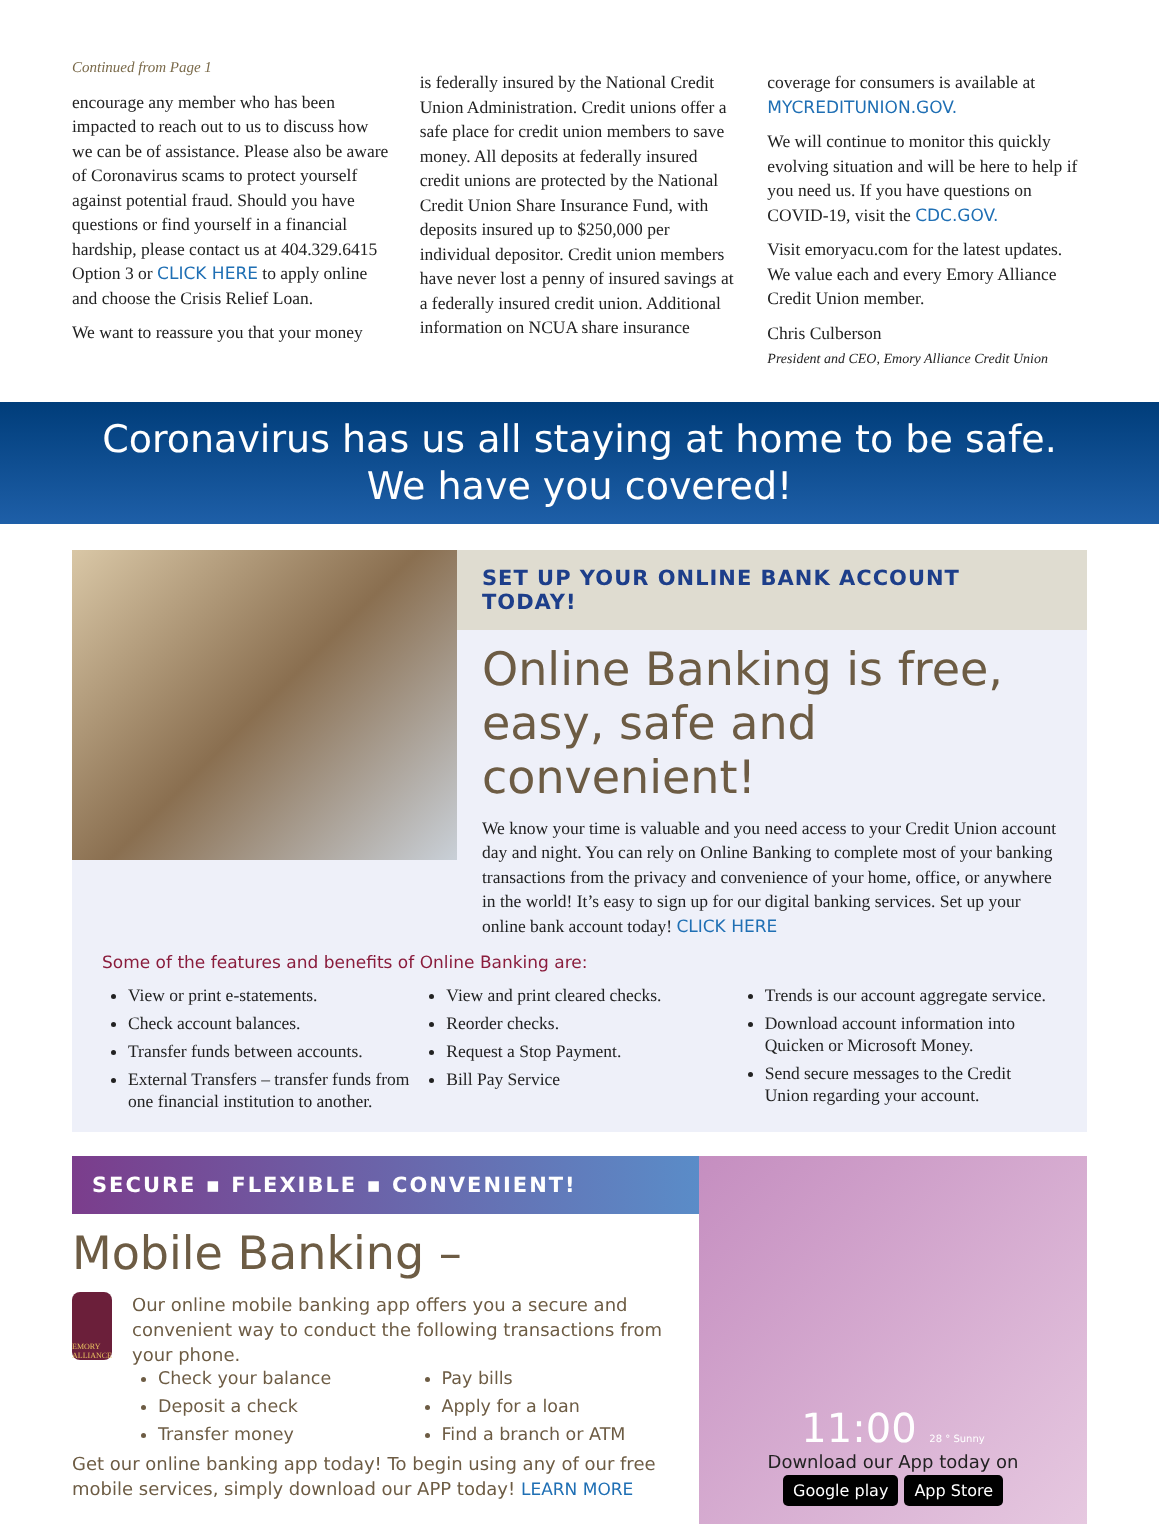Continued from Page 1
encourage any member who has been impacted to reach out to us to discuss how we can be of assistance. Please also be aware of Coronavirus scams to protect yourself against potential fraud. Should you have questions or find yourself in a financial hardship, please contact us at 404.329.6415 Option 3 or CLICK HERE to apply online and choose the Crisis Relief Loan.
We want to reassure you that your money
is federally insured by the National Credit Union Administration. Credit unions offer a safe place for credit union members to save money. All deposits at federally insured credit unions are protected by the National Credit Union Share Insurance Fund, with deposits insured up to $250,000 per individual depositor. Credit union members have never lost a penny of insured savings at a federally insured credit union. Additional information on NCUA share insurance
coverage for consumers is available at MYCREDITUNION.GOV.
We will continue to monitor this quickly evolving situation and will be here to help if you need us. If you have questions on COVID-19, visit the CDC.GOV.
Visit emoryacu.com for the latest updates. We value each and every Emory Alliance Credit Union member.
Chris Culberson
President and CEO, Emory Alliance Credit Union
Coronavirus has us all staying at home to be safe.
We have you covered!
SET UP YOUR ONLINE BANK ACCOUNT TODAY!
Online Banking is free, easy, safe and convenient!
We know your time is valuable and you need access to your Credit Union account day and night. You can rely on Online Banking to complete most of your banking transactions from the privacy and convenience of your home, office, or anywhere in the world! It’s easy to sign up for our digital banking services. Set up your online bank account today! CLICK HERE
Some of the features and benefits of Online Banking are:
View or print e-statements.
Check account balances.
Transfer funds between accounts.
External Transfers – transfer funds from one financial institution to another.
View and print cleared checks.
Reorder checks.
Request a Stop Payment.
Bill Pay Service
Trends is our account aggregate service.
Download account information into Quicken or Microsoft Money.
Send secure messages to the Credit Union regarding your account.
SECURE ▪ FLEXIBLE ▪ CONVENIENT!
Mobile Banking –
EMORY ALLIANCE
Our online mobile banking app offers you a secure and convenient way to conduct the following transactions from your phone.
Check your balance
Deposit a check
Transfer money
Pay bills
Apply for a loan
Find a branch or ATM
Get our online banking app today! To begin using any of our free mobile services, simply download our APP today! LEARN MORE
11:00 28 ° Sunny
Download our App today on
Google play App Store